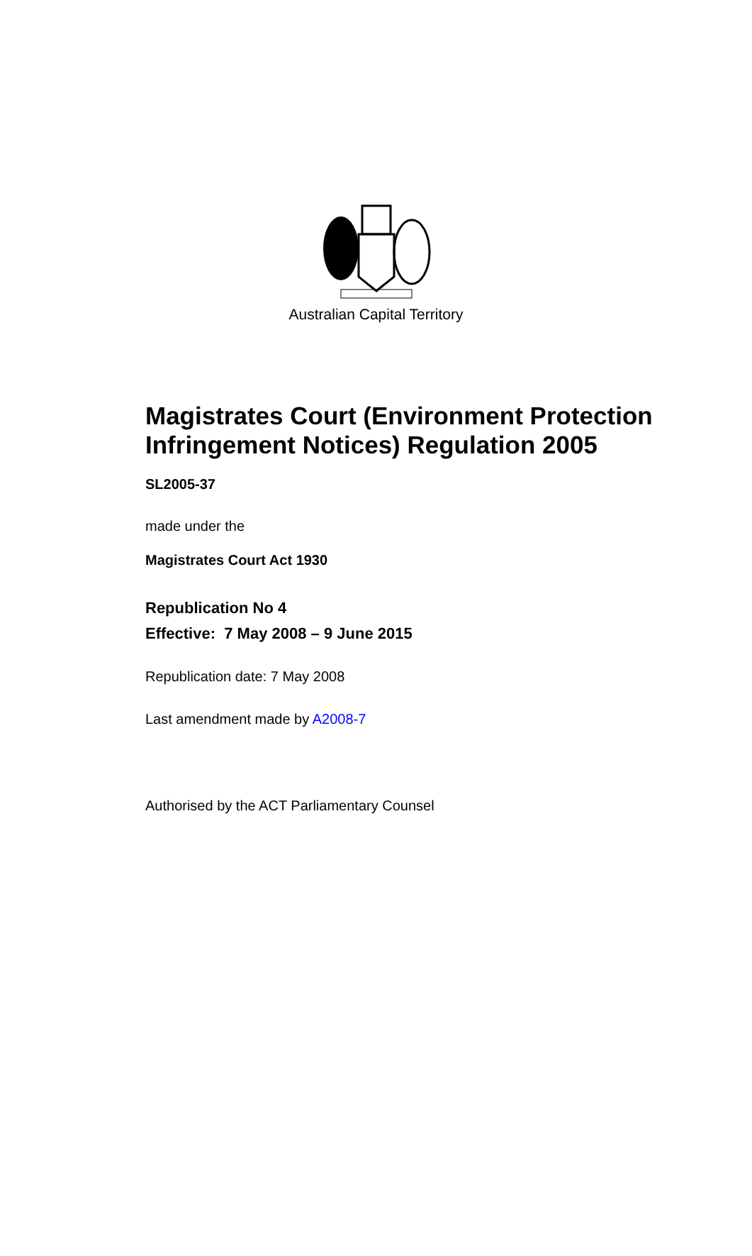Australian Capital Territory
Magistrates Court (Environment Protection Infringement Notices) Regulation 2005
SL2005-37
made under the
Magistrates Court Act 1930
Republication No 4
Effective: 7 May 2008 – 9 June 2015
Republication date: 7 May 2008
Last amendment made by A2008-7
Authorised by the ACT Parliamentary Counsel